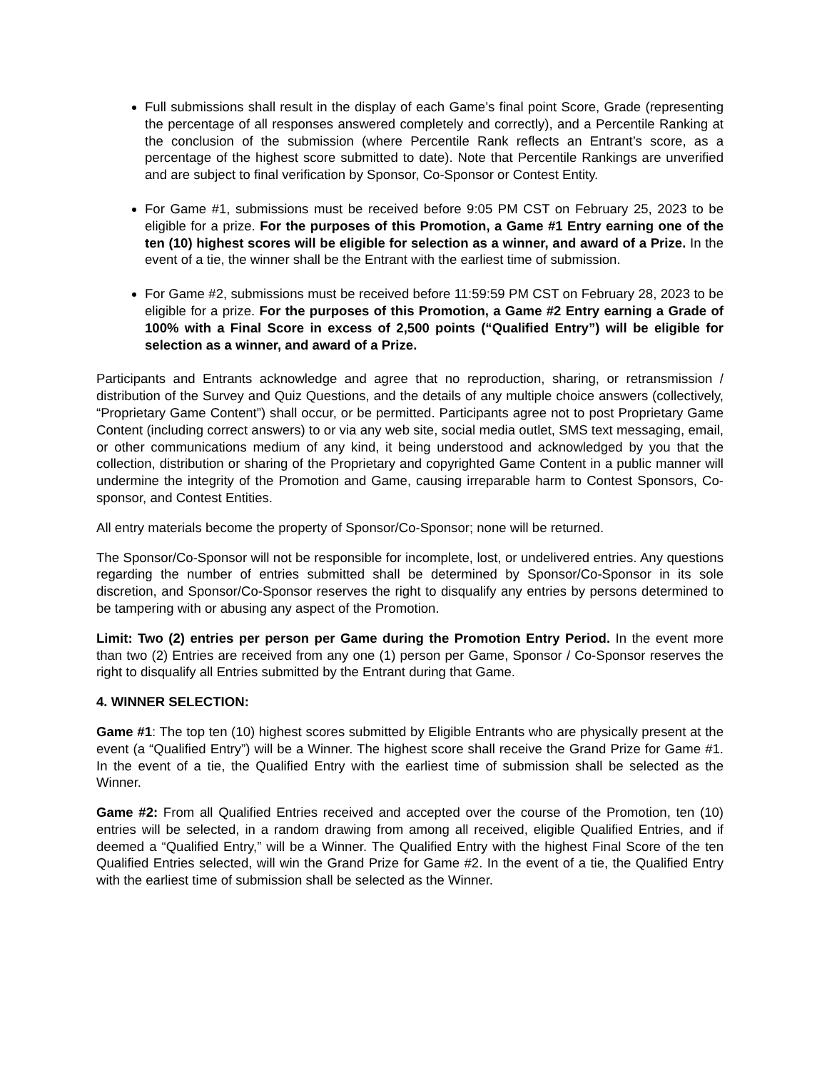Full submissions shall result in the display of each Game’s final point Score, Grade (representing the percentage of all responses answered completely and correctly), and a Percentile Ranking at the conclusion of the submission (where Percentile Rank reflects an Entrant’s score, as a percentage of the highest score submitted to date). Note that Percentile Rankings are unverified and are subject to final verification by Sponsor, Co-Sponsor or Contest Entity.
For Game #1, submissions must be received before 9:05 PM CST on February 25, 2023 to be eligible for a prize. For the purposes of this Promotion, a Game #1 Entry earning one of the ten (10) highest scores will be eligible for selection as a winner, and award of a Prize. In the event of a tie, the winner shall be the Entrant with the earliest time of submission.
For Game #2, submissions must be received before 11:59:59 PM CST on February 28, 2023 to be eligible for a prize. For the purposes of this Promotion, a Game #2 Entry earning a Grade of 100% with a Final Score in excess of 2,500 points (“Qualified Entry”) will be eligible for selection as a winner, and award of a Prize.
Participants and Entrants acknowledge and agree that no reproduction, sharing, or retransmission / distribution of the Survey and Quiz Questions, and the details of any multiple choice answers (collectively, “Proprietary Game Content”) shall occur, or be permitted. Participants agree not to post Proprietary Game Content (including correct answers) to or via any web site, social media outlet, SMS text messaging, email, or other communications medium of any kind, it being understood and acknowledged by you that the collection, distribution or sharing of the Proprietary and copyrighted Game Content in a public manner will undermine the integrity of the Promotion and Game, causing irreparable harm to Contest Sponsors, Co-sponsor, and Contest Entities.
All entry materials become the property of Sponsor/Co-Sponsor; none will be returned.
The Sponsor/Co-Sponsor will not be responsible for incomplete, lost, or undelivered entries. Any questions regarding the number of entries submitted shall be determined by Sponsor/Co-Sponsor in its sole discretion, and Sponsor/Co-Sponsor reserves the right to disqualify any entries by persons determined to be tampering with or abusing any aspect of the Promotion.
Limit: Two (2) entries per person per Game during the Promotion Entry Period. In the event more than two (2) Entries are received from any one (1) person per Game, Sponsor / Co-Sponsor reserves the right to disqualify all Entries submitted by the Entrant during that Game.
4. WINNER SELECTION:
Game #1: The top ten (10) highest scores submitted by Eligible Entrants who are physically present at the event (a “Qualified Entry”) will be a Winner. The highest score shall receive the Grand Prize for Game #1. In the event of a tie, the Qualified Entry with the earliest time of submission shall be selected as the Winner.
Game #2: From all Qualified Entries received and accepted over the course of the Promotion, ten (10) entries will be selected, in a random drawing from among all received, eligible Qualified Entries, and if deemed a “Qualified Entry,” will be a Winner. The Qualified Entry with the highest Final Score of the ten Qualified Entries selected, will win the Grand Prize for Game #2. In the event of a tie, the Qualified Entry with the earliest time of submission shall be selected as the Winner.